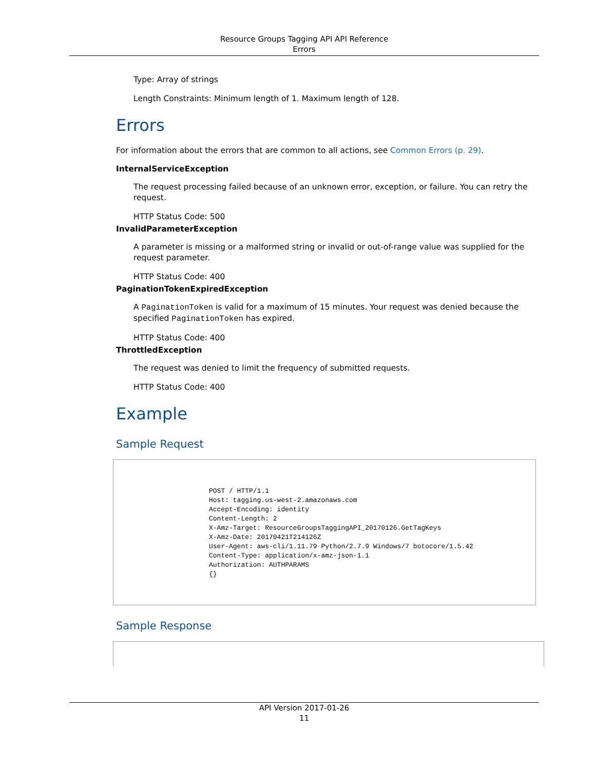Resource Groups Tagging API API Reference
Errors
Type: Array of strings
Length Constraints: Minimum length of 1. Maximum length of 128.
Errors
For information about the errors that are common to all actions, see Common Errors (p. 29).
InternalServiceException
The request processing failed because of an unknown error, exception, or failure. You can retry the request.
HTTP Status Code: 500
InvalidParameterException
A parameter is missing or a malformed string or invalid or out-of-range value was supplied for the request parameter.
HTTP Status Code: 400
PaginationTokenExpiredException
A PaginationToken is valid for a maximum of 15 minutes. Your request was denied because the specified PaginationToken has expired.
HTTP Status Code: 400
ThrottledException
The request was denied to limit the frequency of submitted requests.
HTTP Status Code: 400
Example
Sample Request
POST / HTTP/1.1
Host: tagging.us-west-2.amazonaws.com
Accept-Encoding: identity
Content-Length: 2
X-Amz-Target: ResourceGroupsTaggingAPI_20170126.GetTagKeys
X-Amz-Date: 20170421T214126Z
User-Agent: aws-cli/1.11.79 Python/2.7.9 Windows/7 botocore/1.5.42
Content-Type: application/x-amz-json-1.1
Authorization: AUTHPARAMS
{}
Sample Response
API Version 2017-01-26
11